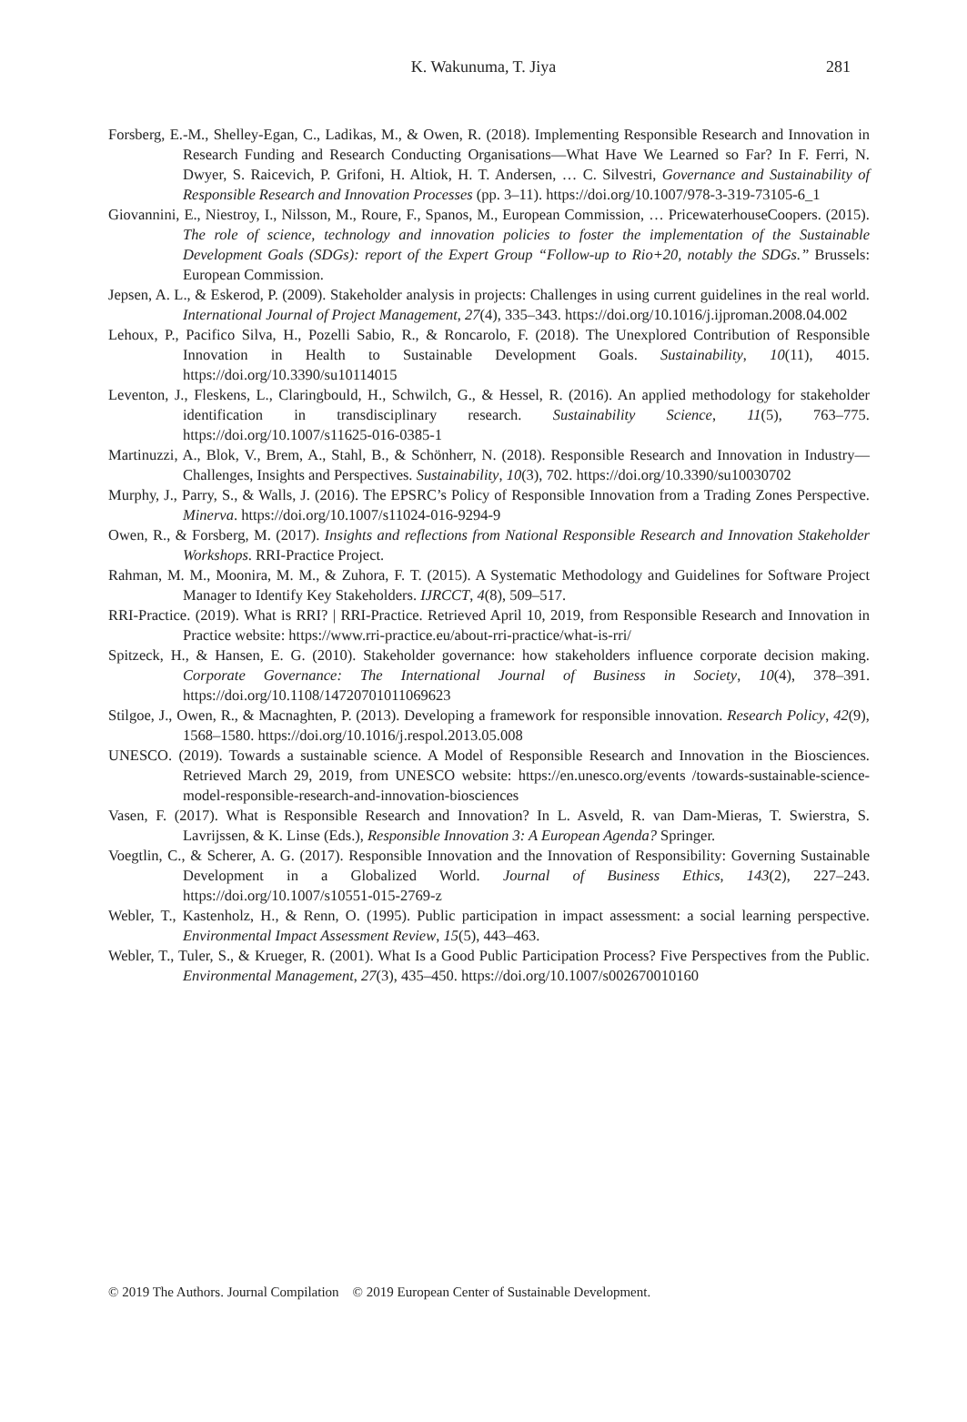K. Wakunuma, T. Jiya
281
Forsberg, E.-M., Shelley-Egan, C., Ladikas, M., & Owen, R. (2018). Implementing Responsible Research and Innovation in Research Funding and Research Conducting Organisations—What Have We Learned so Far? In F. Ferri, N. Dwyer, S. Raicevich, P. Grifoni, H. Altiok, H. T. Andersen, … C. Silvestri, Governance and Sustainability of Responsible Research and Innovation Processes (pp. 3–11). https://doi.org/10.1007/978-3-319-73105-6_1
Giovannini, E., Niestroy, I., Nilsson, M., Roure, F., Spanos, M., European Commission, … PricewaterhouseCoopers. (2015). The role of science, technology and innovation policies to foster the implementation of the Sustainable Development Goals (SDGs): report of the Expert Group “Follow-up to Rio+20, notably the SDGs.” Brussels: European Commission.
Jepsen, A. L., & Eskerod, P. (2009). Stakeholder analysis in projects: Challenges in using current guidelines in the real world. International Journal of Project Management, 27(4), 335–343. https://doi.org/10.1016/j.ijproman.2008.04.002
Lehoux, P., Pacifico Silva, H., Pozelli Sabio, R., & Roncarolo, F. (2018). The Unexplored Contribution of Responsible Innovation in Health to Sustainable Development Goals. Sustainability, 10(11), 4015. https://doi.org/10.3390/su10114015
Leventon, J., Fleskens, L., Claringbould, H., Schwilch, G., & Hessel, R. (2016). An applied methodology for stakeholder identification in transdisciplinary research. Sustainability Science, 11(5), 763–775. https://doi.org/10.1007/s11625-016-0385-1
Martinuzzi, A., Blok, V., Brem, A., Stahl, B., & Schönherr, N. (2018). Responsible Research and Innovation in Industry—Challenges, Insights and Perspectives. Sustainability, 10(3), 702. https://doi.org/10.3390/su10030702
Murphy, J., Parry, S., & Walls, J. (2016). The EPSRC’s Policy of Responsible Innovation from a Trading Zones Perspective. Minerva. https://doi.org/10.1007/s11024-016-9294-9
Owen, R., & Forsberg, M. (2017). Insights and reflections from National Responsible Research and Innovation Stakeholder Workshops. RRI-Practice Project.
Rahman, M. M., Moonira, M. M., & Zuhora, F. T. (2015). A Systematic Methodology and Guidelines for Software Project Manager to Identify Key Stakeholders. IJRCCT, 4(8), 509–517.
RRI-Practice. (2019). What is RRI? | RRI-Practice. Retrieved April 10, 2019, from Responsible Research and Innovation in Practice website: https://www.rri-practice.eu/about-rri-practice/what-is-rri/
Spitzeck, H., & Hansen, E. G. (2010). Stakeholder governance: how stakeholders influence corporate decision making. Corporate Governance: The International Journal of Business in Society, 10(4), 378–391. https://doi.org/10.1108/14720701011069623
Stilgoe, J., Owen, R., & Macnaghten, P. (2013). Developing a framework for responsible innovation. Research Policy, 42(9), 1568–1580. https://doi.org/10.1016/j.respol.2013.05.008
UNESCO. (2019). Towards a sustainable science. A Model of Responsible Research and Innovation in the Biosciences. Retrieved March 29, 2019, from UNESCO website: https://en.unesco.org/events /towards-sustainable-science-model-responsible-research-and-innovation-biosciences
Vasen, F. (2017). What is Responsible Research and Innovation? In L. Asveld, R. van Dam-Mieras, T. Swierstra, S. Lavrijssen, & K. Linse (Eds.), Responsible Innovation 3: A European Agenda? Springer.
Voegtlin, C., & Scherer, A. G. (2017). Responsible Innovation and the Innovation of Responsibility: Governing Sustainable Development in a Globalized World. Journal of Business Ethics, 143(2), 227–243. https://doi.org/10.1007/s10551-015-2769-z
Webler, T., Kastenholz, H., & Renn, O. (1995). Public participation in impact assessment: a social learning perspective. Environmental Impact Assessment Review, 15(5), 443–463.
Webler, T., Tuler, S., & Krueger, R. (2001). What Is a Good Public Participation Process? Five Perspectives from the Public. Environmental Management, 27(3), 435–450. https://doi.org/10.1007/s002670010160
© 2019 The Authors. Journal Compilation © 2019 European Center of Sustainable Development.